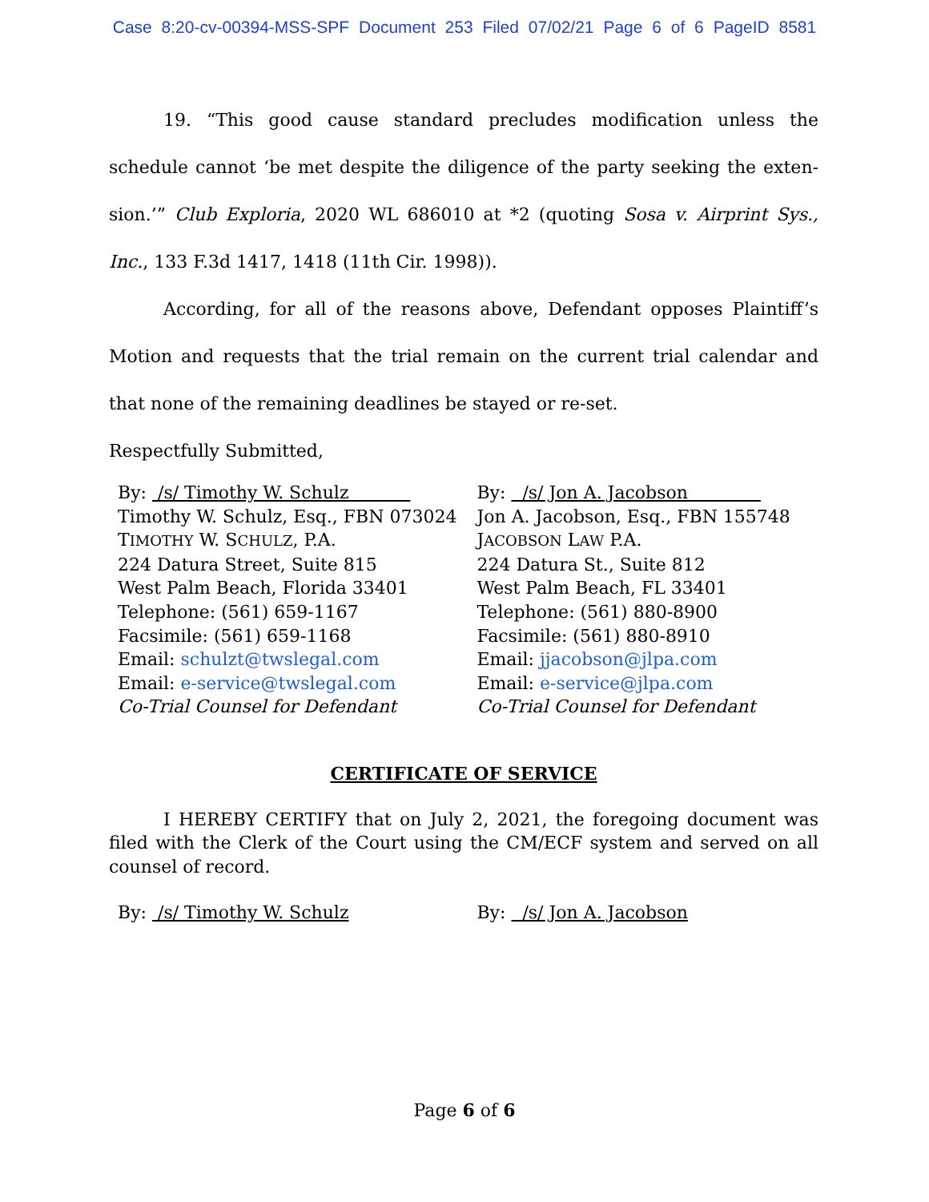Case 8:20-cv-00394-MSS-SPF Document 253 Filed 07/02/21 Page 6 of 6 PageID 8581
19. “This good cause standard precludes modification unless the schedule cannot ‘be met despite the diligence of the party seeking the exten­sion.’” Club Exploria, 2020 WL 686010 at *2 (quoting Sosa v. Airprint Sys., Inc., 133 F.3d 1417, 1418 (11th Cir. 1998)).
According, for all of the reasons above, Defendant opposes Plaintiff’s Mo­tion and requests that the trial remain on the current trial calendar and that none of the remaining deadlines be stayed or re-set.
Respectfully Submitted,
By: /s/ Timothy W. Schulz
Timothy W. Schulz, Esq., FBN 073024
TIMOTHY W. SCHULZ, P.A.
224 Datura Street, Suite 815
West Palm Beach, Florida 33401
Telephone: (561) 659-1167
Facsimile: (561) 659-1168
Email: schulzt@twslegal.com
Email: e-service@twslegal.com
Co-Trial Counsel for Defendant
By: /s/ Jon A. Jacobson
Jon A. Jacobson, Esq., FBN 155748
JACOBSON LAW P.A.
224 Datura St., Suite 812
West Palm Beach, FL 33401
Telephone: (561) 880-8900
Facsimile: (561) 880-8910
Email: jjacobson@jlpa.com
Email: e-service@jlpa.com
Co-Trial Counsel for Defendant
CERTIFICATE OF SERVICE
I HEREBY CERTIFY that on July 2, 2021, the foregoing document was filed with the Clerk of the Court using the CM/ECF system and served on all counsel of record.
By: /s/ Timothy W. Schulz By: /s/ Jon A. Jacobson
Page 6 of 6